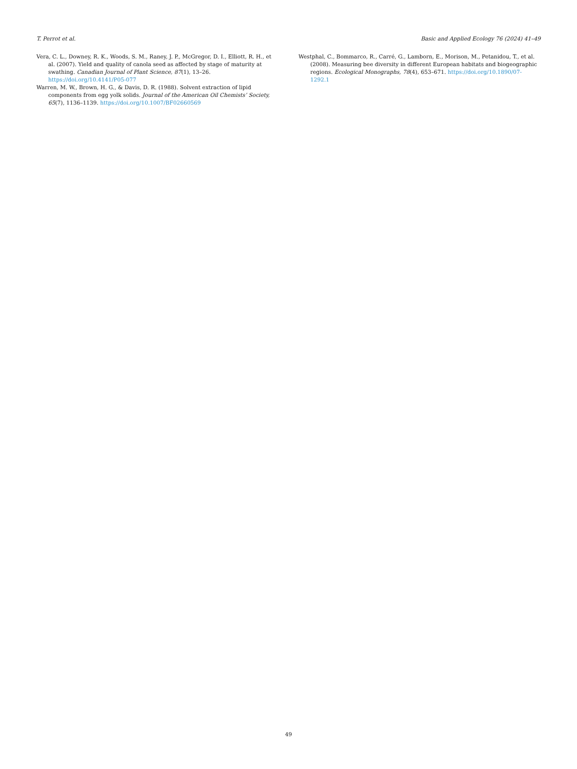T. Perrot et al. Basic and Applied Ecology 76 (2024) 41–49
Vera, C. L., Downey, R. K., Woods, S. M., Raney, J. P., McGregor, D. I., Elliott, R. H., et al. (2007). Yield and quality of canola seed as affected by stage of maturity at swathing. Canadian Journal of Plant Science, 87(1), 13–26. https://doi.org/10.4141/P05-077
Warren, M. W., Brown, H. G., & Davis, D. R. (1988). Solvent extraction of lipid components from egg yolk solids. Journal of the American Oil Chemists’ Society, 65(7), 1136–1139. https://doi.org/10.1007/BF02660569
Westphal, C., Bommarco, R., Carré, G., Lamborn, E., Morison, M., Petanidou, T., et al. (2008). Measuring bee diversity in different European habitats and biogeographic regions. Ecological Monographs, 78(4), 653–671. https://doi.org/10.1890/07-1292.1
49